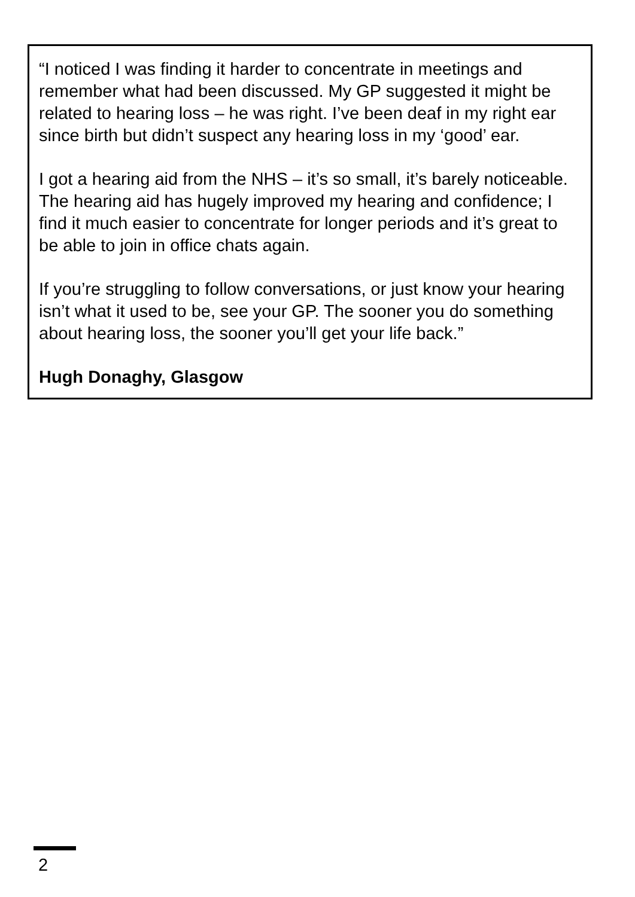“I noticed I was finding it harder to concentrate in meetings and remember what had been discussed. My GP suggested it might be related to hearing loss – he was right. I’ve been deaf in my right ear since birth but didn’t suspect any hearing loss in my ‘good’ ear.
I got a hearing aid from the NHS – it’s so small, it’s barely noticeable. The hearing aid has hugely improved my hearing and confidence; I find it much easier to concentrate for longer periods and it’s great to be able to join in office chats again.
If you’re struggling to follow conversations, or just know your hearing isn’t what it used to be, see your GP. The sooner you do something about hearing loss, the sooner you’ll get your life back.”
Hugh Donaghy, Glasgow
2